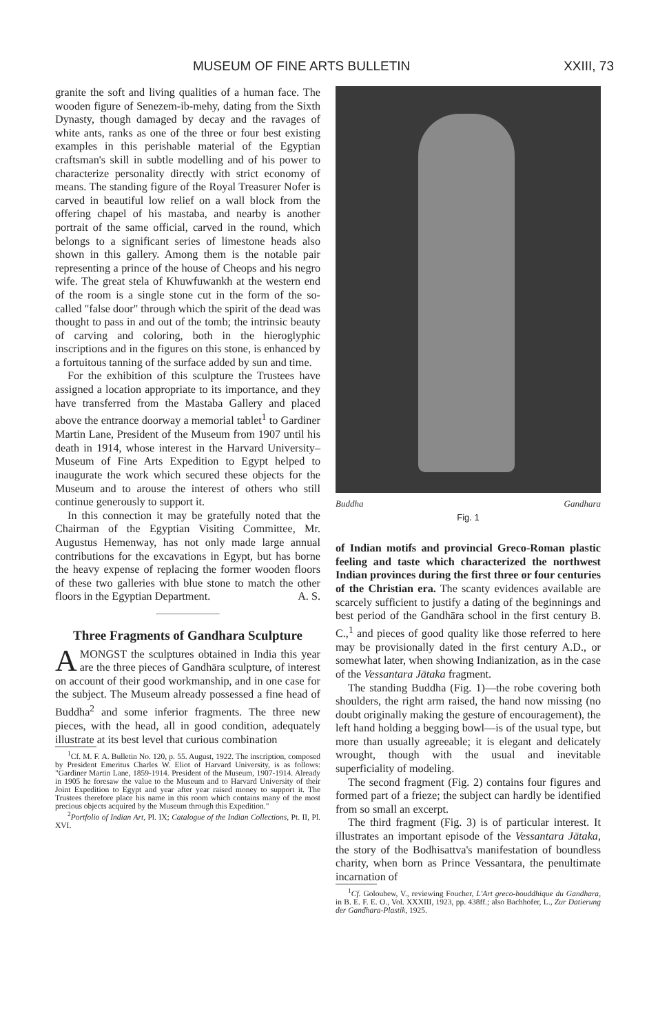MUSEUM OF FINE ARTS BULLETIN XXIII, 73
granite the soft and living qualities of a human face. The wooden figure of Senezem-ib-mehy, dating from the Sixth Dynasty, though damaged by decay and the ravages of white ants, ranks as one of the three or four best existing examples in this perishable material of the Egyptian craftsman's skill in subtle modelling and of his power to characterize personality directly with strict economy of means. The standing figure of the Royal Treasurer Nofer is carved in beautiful low relief on a wall block from the offering chapel of his mastaba, and nearby is another portrait of the same official, carved in the round, which belongs to a significant series of limestone heads also shown in this gallery. Among them is the notable pair representing a prince of the house of Cheops and his negro wife. The great stela of Khuwfuwankh at the western end of the room is a single stone cut in the form of the so-called "false door" through which the spirit of the dead was thought to pass in and out of the tomb; the intrinsic beauty of carving and coloring, both in the hieroglyphic inscriptions and in the figures on this stone, is enhanced by a fortuitous tanning of the surface added by sun and time.
For the exhibition of this sculpture the Trustees have assigned a location appropriate to its importance, and they have transferred from the Mastaba Gallery and placed above the entrance doorway a memorial tablet<sup>1</sup> to Gardiner Martin Lane, President of the Museum from 1907 until his death in 1914, whose interest in the Harvard University–Museum of Fine Arts Expedition to Egypt helped to inaugurate the work which secured these objects for the Museum and to arouse the interest of others who still continue generously to support it.
In this connection it may be gratefully noted that the Chairman of the Egyptian Visiting Committee, Mr. Augustus Hemenway, has not only made large annual contributions for the excavations in Egypt, but has borne the heavy expense of replacing the former wooden floors of these two galleries with blue stone to match the other floors in the Egyptian Department. A. S.
Three Fragments of Gandhara Sculpture
AMONGST the sculptures obtained in India this year are the three pieces of Gandhāra sculpture, of interest on account of their good workmanship, and in one case for the subject. The Museum already possessed a fine head of Buddha<sup>2</sup> and some inferior fragments. The three new pieces, with the head, all in good condition, adequately illustrate at its best level that curious combination
<sup>1</sup> Cf. M. F. A. Bulletin No. 120, p. 55. August, 1922. The inscription, composed by President Emeritus Charles W. Eliot of Harvard University, is as follows: "Gardiner Martin Lane, 1859-1914. President of the Museum, 1907-1914. Already in 1905 he foresaw the value to the Museum and to Harvard University of their Joint Expedition to Egypt and year after year raised money to support it. The Trustees therefore place his name in this room which contains many of the most precious objects acquired by the Museum through this Expedition."
<sup>2</sup> Portfolio of Indian Art, Pl. IX; Catalogue of the Indian Collections, Pt. II, Pl. XVI.
Buddha Gandhara
Fig. 1
of Indian motifs and provincial Greco-Roman plastic feeling and taste which characterized the northwest Indian provinces during the first three or four centuries of the Christian era. The scanty evidences available are scarcely sufficient to justify a dating of the beginnings and best period of the Gandhāra school in the first century B. C.,<sup>1</sup> and pieces of good quality like those referred to here may be provisionally dated in the first century A.D., or somewhat later, when showing Indianization, as in the case of the Vessantara Jātaka fragment.
The standing Buddha (Fig. 1)—the robe covering both shoulders, the right arm raised, the hand now missing (no doubt originally making the gesture of encouragement), the left hand holding a begging bowl—is of the usual type, but more than usually agreeable; it is elegant and delicately wrought, though with the usual and inevitable superficiality of modeling.
The second fragment (Fig. 2) contains four figures and formed part of a frieze; the subject can hardly be identified from so small an excerpt.
The third fragment (Fig. 3) is of particular interest. It illustrates an important episode of the Vessantara Jātaka, the story of the Bodhisattva's manifestation of boundless charity, when born as Prince Vessantara, the penultimate incarnation of
<sup>1</sup> Cf. Goloubew, V., reviewing Foucher, L'Art greco-bouddhique du Gandhara, in B. E. F. E. O., Vol. XXXIII, 1923, pp. 438ff.; also Bachhofer, L., Zur Datierung der Gandhara-Plastik, 1925.